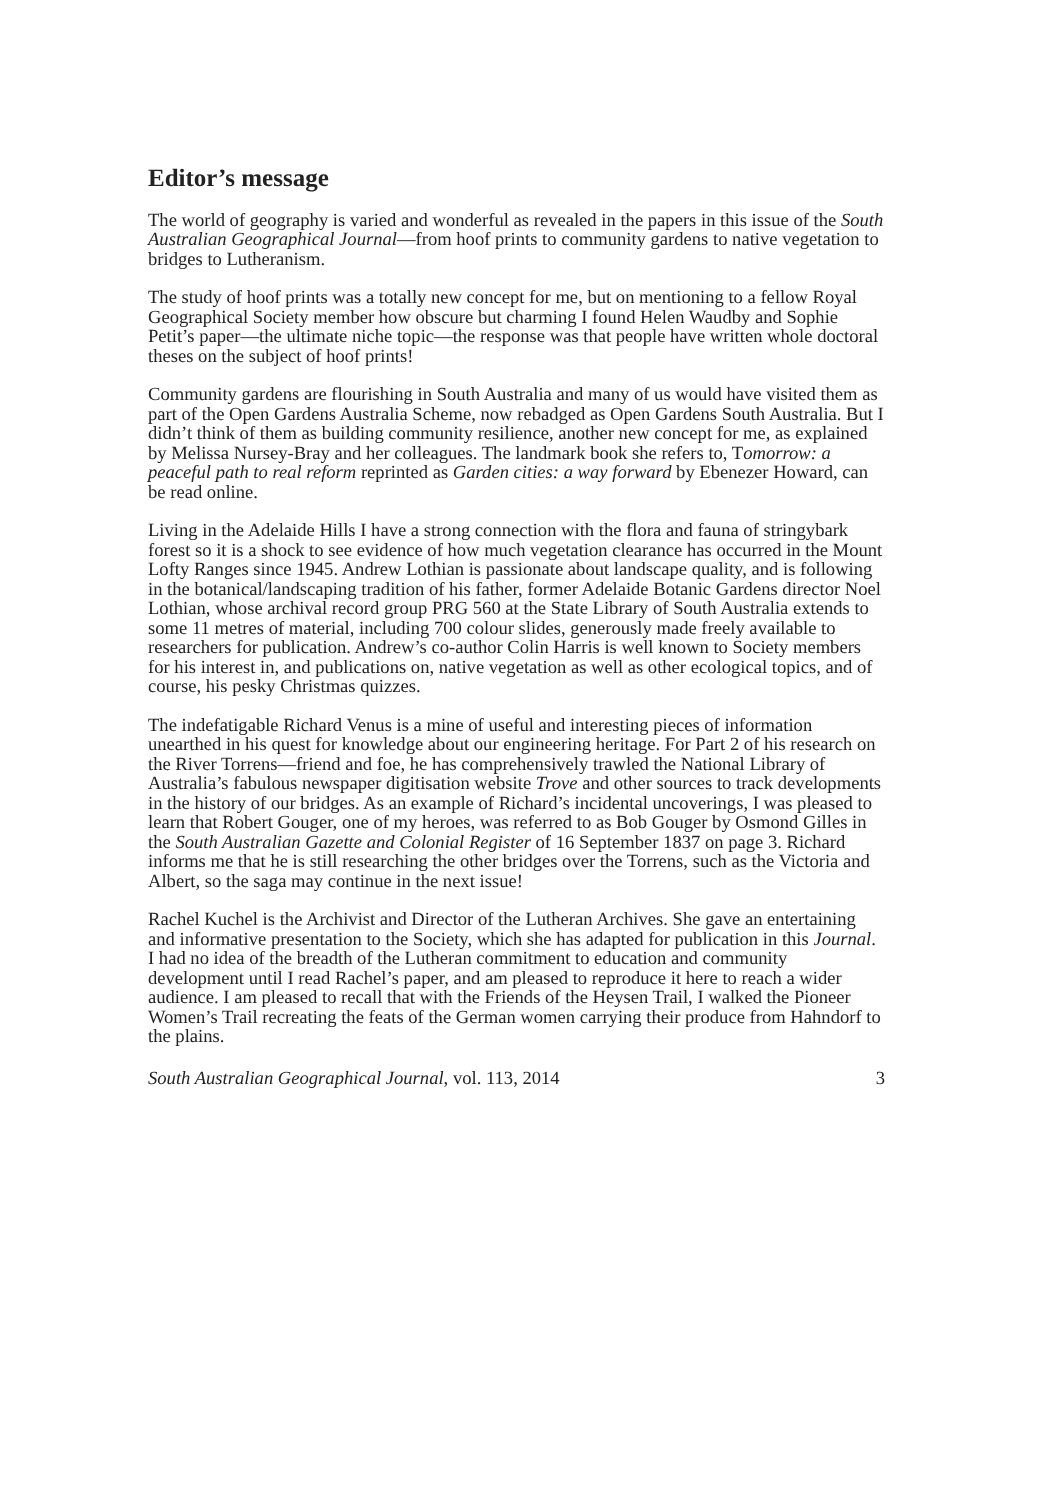Editor’s message
The world of geography is varied and wonderful as revealed in the papers in this issue of the South Australian Geographical Journal—from hoof prints to community gardens to native vegetation to bridges to Lutheranism.
The study of hoof prints was a totally new concept for me, but on mentioning to a fellow Royal Geographical Society member how obscure but charming I found Helen Waudby and Sophie Petit’s paper—the ultimate niche topic—the response was that people have written whole doctoral theses on the subject of hoof prints!
Community gardens are flourishing in South Australia and many of us would have visited them as part of the Open Gardens Australia Scheme, now rebadged as Open Gardens South Australia. But I didn’t think of them as building community resilience, another new concept for me, as explained by Melissa Nursey-Bray and her colleagues. The landmark book she refers to, Tomorrow: a peaceful path to real reform reprinted as Garden cities: a way forward by Ebenezer Howard, can be read online.
Living in the Adelaide Hills I have a strong connection with the flora and fauna of stringybark forest so it is a shock to see evidence of how much vegetation clearance has occurred in the Mount Lofty Ranges since 1945. Andrew Lothian is passionate about landscape quality, and is following in the botanical/landscaping tradition of his father, former Adelaide Botanic Gardens director Noel Lothian, whose archival record group PRG 560 at the State Library of South Australia extends to some 11 metres of material, including 700 colour slides, generously made freely available to researchers for publication. Andrew’s co-author Colin Harris is well known to Society members for his interest in, and publications on, native vegetation as well as other ecological topics, and of course, his pesky Christmas quizzes.
The indefatigable Richard Venus is a mine of useful and interesting pieces of information unearthed in his quest for knowledge about our engineering heritage. For Part 2 of his research on the River Torrens—friend and foe, he has comprehensively trawled the National Library of Australia’s fabulous newspaper digitisation website Trove and other sources to track developments in the history of our bridges. As an example of Richard’s incidental uncoverings, I was pleased to learn that Robert Gouger, one of my heroes, was referred to as Bob Gouger by Osmond Gilles in the South Australian Gazette and Colonial Register of 16 September 1837 on page 3. Richard informs me that he is still researching the other bridges over the Torrens, such as the Victoria and Albert, so the saga may continue in the next issue!
Rachel Kuchel is the Archivist and Director of the Lutheran Archives. She gave an entertaining and informative presentation to the Society, which she has adapted for publication in this Journal. I had no idea of the breadth of the Lutheran commitment to education and community development until I read Rachel’s paper, and am pleased to reproduce it here to reach a wider audience. I am pleased to recall that with the Friends of the Heysen Trail, I walked the Pioneer Women’s Trail recreating the feats of the German women carrying their produce from Hahndorf to the plains.
South Australian Geographical Journal, vol. 113, 2014 3